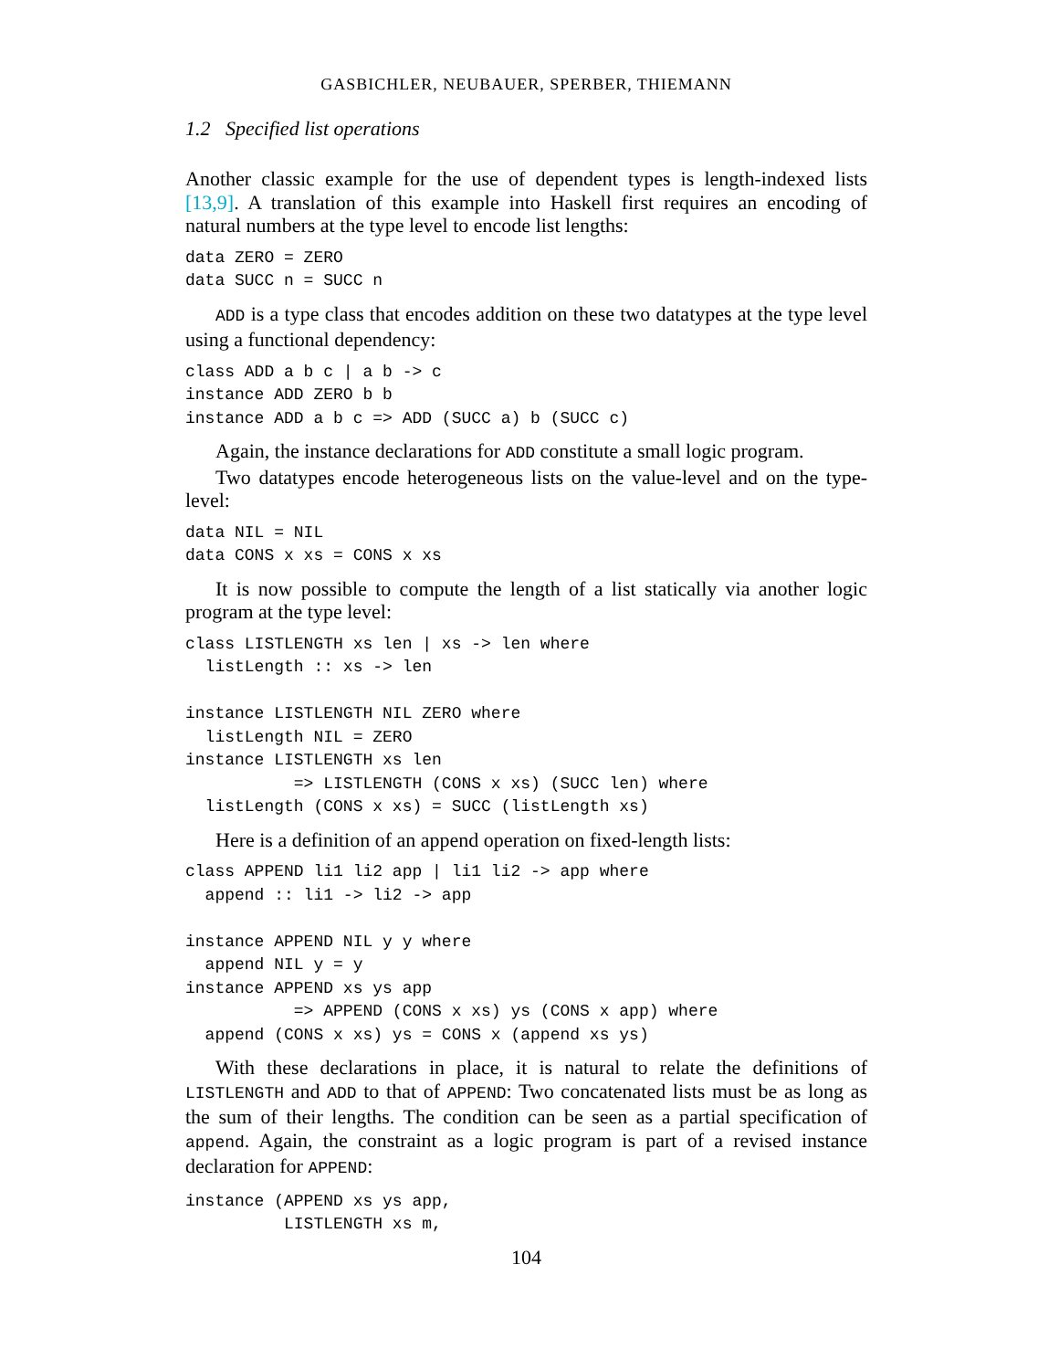GASBICHLER, NEUBAUER, SPERBER, THIEMANN
1.2 Specified list operations
Another classic example for the use of dependent types is length-indexed lists [13,9]. A translation of this example into Haskell first requires an encoding of natural numbers at the type level to encode list lengths:
data ZERO = ZERO
data SUCC n = SUCC n
ADD is a type class that encodes addition on these two datatypes at the type level using a functional dependency:
class ADD a b c | a b -> c
instance ADD ZERO b b
instance ADD a b c => ADD (SUCC a) b (SUCC c)
Again, the instance declarations for ADD constitute a small logic program.
Two datatypes encode heterogeneous lists on the value-level and on the type-level:
data NIL = NIL
data CONS x xs = CONS x xs
It is now possible to compute the length of a list statically via another logic program at the type level:
class LISTLENGTH xs len | xs -> len where
  listLength :: xs -> len

instance LISTLENGTH NIL ZERO where
  listLength NIL = ZERO
instance LISTLENGTH xs len
           => LISTLENGTH (CONS x xs) (SUCC len) where
  listLength (CONS x xs) = SUCC (listLength xs)
Here is a definition of an append operation on fixed-length lists:
class APPEND li1 li2 app | li1 li2 -> app where
  append :: li1 -> li2 -> app

instance APPEND NIL y y where
  append NIL y = y
instance APPEND xs ys app
           => APPEND (CONS x xs) ys (CONS x app) where
  append (CONS x xs) ys = CONS x (append xs ys)
With these declarations in place, it is natural to relate the definitions of LISTLENGTH and ADD to that of APPEND: Two concatenated lists must be as long as the sum of their lengths. The condition can be seen as a partial specification of append. Again, the constraint as a logic program is part of a revised instance declaration for APPEND:
instance (APPEND xs ys app,
          LISTLENGTH xs m,
104